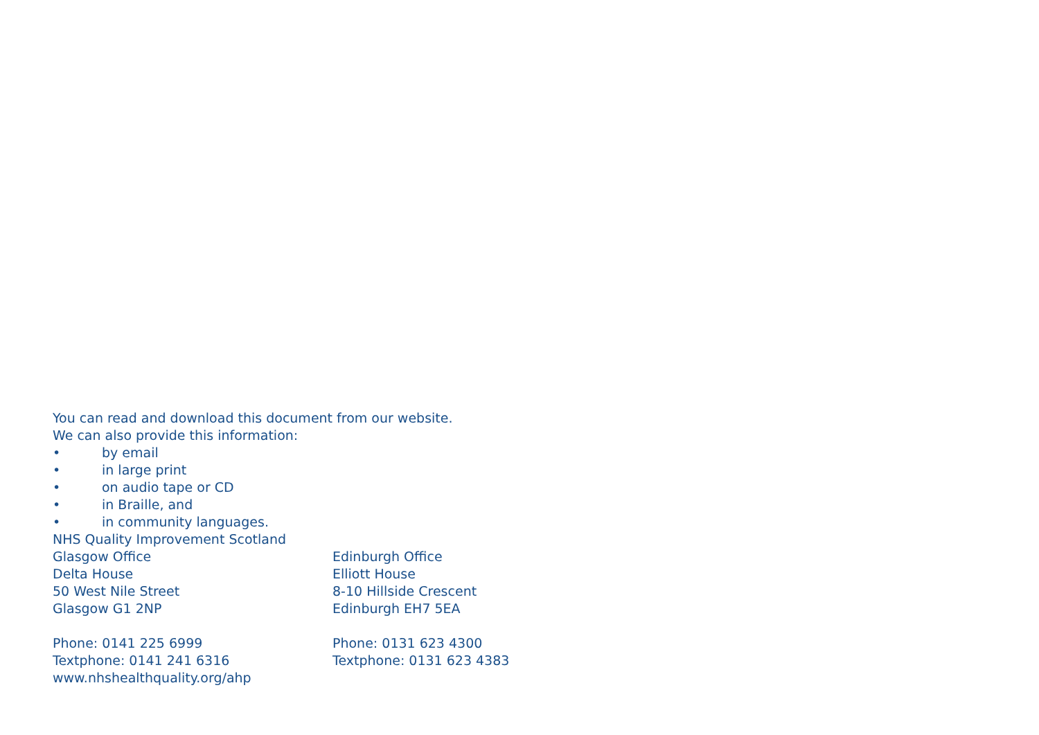You can read and download this document from our website.
We can also provide this information:
• by email
• in large print
• on audio tape or CD
• in Braille, and
• in community languages.
NHS Quality Improvement Scotland
Glasgow Office
Delta House
50 West Nile Street
Glasgow G1 2NP
Phone: 0141 225 6999
Textphone: 0141 241 6316
www.nhshealthquality.org/ahp
Edinburgh Office
Elliott House
8-10 Hillside Crescent
Edinburgh EH7 5EA
Phone: 0131 623 4300
Textphone: 0131 623 4383